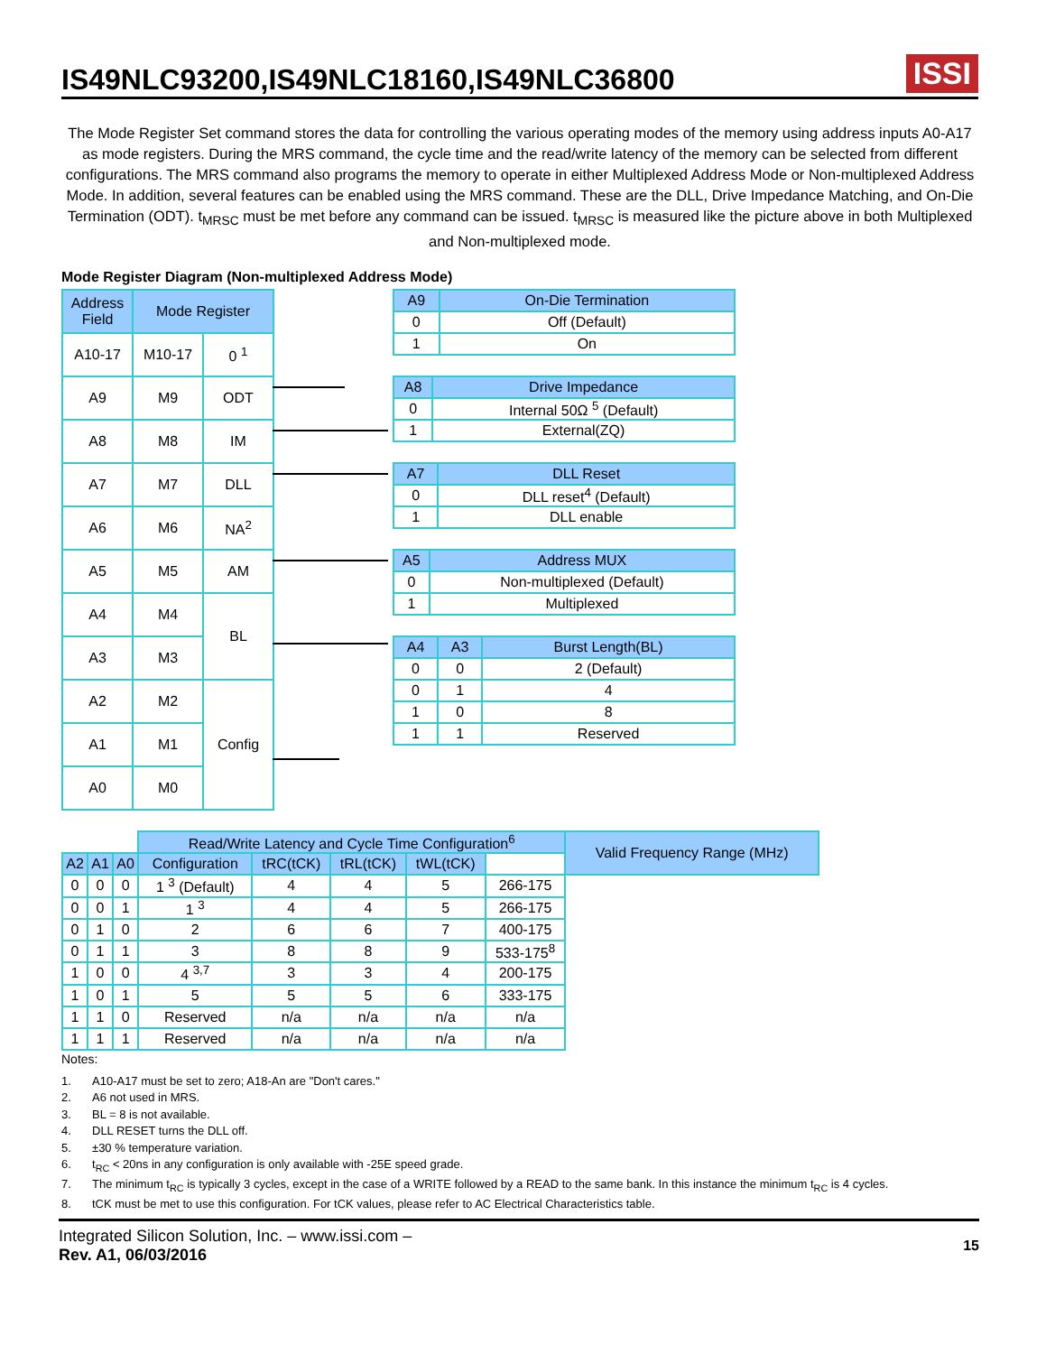IS49NLC93200,IS49NLC18160,IS49NLC36800
ISSI
The Mode Register Set command stores the data for controlling the various operating modes of the memory using address inputs A0-A17 as mode registers. During the MRS command, the cycle time and the read/write latency of the memory can be selected from different configurations. The MRS command also programs the memory to operate in either Multiplexed Address Mode or Non-multiplexed Address Mode. In addition, several features can be enabled using the MRS command. These are the DLL, Drive Impedance Matching, and On-Die Termination (ODT). t<sub>MRSC</sub> must be met before any command can be issued. t<sub>MRSC</sub> is measured like the picture above in both Multiplexed and Non-multiplexed mode.
Mode Register Diagram (Non-multiplexed Address Mode)
| Address Field | Mode Register | |
| --- | --- | --- |
| A10-17 | M10-17 | 0 <sup>1</sup> |
| A9 | M9 | ODT |
| A8 | M8 | IM |
| A7 | M7 | DLL |
| A6 | M6 | NA<sup>2</sup> |
| A5 | M5 | AM |
| A4 | M4 | BL |
| A3 | M3 | |
| A2 | M2 | Config |
| A1 | M1 | |
| A0 | M0 | |
| A9 | On-Die Termination |
| --- | --- |
| 0 | Off (Default) |
| 1 | On |
| A8 | Drive Impedance |
| --- | --- |
| 0 | Internal 50Ω <sup>5</sup> (Default) |
| 1 | External(ZQ) |
| A7 | DLL Reset |
| --- | --- |
| 0 | DLL reset<sup>4</sup> (Default) |
| 1 | DLL enable |
| A5 | Address MUX |
| --- | --- |
| 0 | Non-multiplexed (Default) |
| 1 | Multiplexed |
| A4 | A3 | Burst Length(BL) |
| --- | --- | --- |
| 0 | 0 | 2 (Default) |
| 0 | 1 | 4 |
| 1 | 0 | 8 |
| 1 | 1 | Reserved |
| | | | Read/Write Latency and Cycle Time Configuration<sup>6</sup> | | | | | Valid Frequency Range (MHz) |
| A2 | A1 | A0 | Configuration | tRC(tCK) | tRL(tCK) | tWL(tCK) | | |
| 0 | 0 | 0 | 1 <sup>3</sup> (Default) | 4 | 4 | 5 | 266-175 | |
| 0 | 0 | 1 | 1 <sup>3</sup> | 4 | 4 | 5 | 266-175 | |
| 0 | 1 | 0 | 2 | 6 | 6 | 7 | 400-175 | |
| 0 | 1 | 1 | 3 | 8 | 8 | 9 | 533-175<sup>8</sup> | |
| 1 | 0 | 0 | 4 <sup>3,7</sup> | 3 | 3 | 4 | 200-175 | |
| 1 | 0 | 1 | 5 | 5 | 5 | 6 | 333-175 | |
| 1 | 1 | 0 | Reserved | n/a | n/a | n/a | n/a | |
| 1 | 1 | 1 | Reserved | n/a | n/a | n/a | n/a | |
Notes:
1. A10-A17 must be set to zero; A18-An are "Don't cares."
2. A6 not used in MRS.
3. BL = 8 is not available.
4. DLL RESET turns the DLL off.
5. ±30 % temperature variation.
6. t<sub>RC</sub> < 20ns in any configuration is only available with -25E speed grade.
7. The minimum t<sub>RC</sub> is typically 3 cycles, except in the case of a WRITE followed by a READ to the same bank. In this instance the minimum t<sub>RC</sub> is 4 cycles.
8. tCK must be met to use this configuration. For tCK values, please refer to AC Electrical Characteristics table.
Integrated Silicon Solution, Inc. – www.issi.com –
Rev. A1, 06/03/2016
15